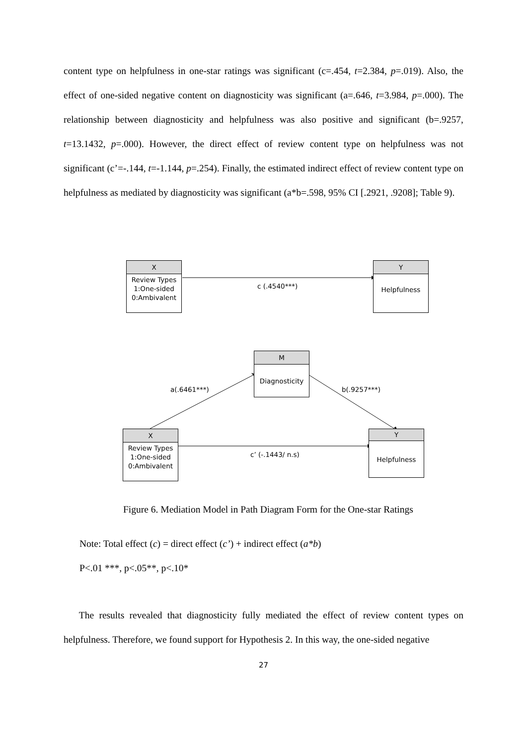content type on helpfulness in one-star ratings was significant (c=.454, t=2.384, p=.019). Also, the effect of one-sided negative content on diagnosticity was significant (a=.646, t=3.984, p=.000). The relationship between diagnosticity and helpfulness was also positive and significant (b=.9257, t=13.1432, p=.000). However, the direct effect of review content type on helpfulness was not significant (c’=-.144, t=-1.144, p=.254). Finally, the estimated indirect effect of review content type on helpfulness as mediated by diagnosticity was significant (a*b=.598, 95% CI [.2921, .9208]; Table 9).
X
Review Types
1:One-sided
0:Ambivalent
Y
Helpfulness
c (.4540***)
M
Diagnosticity
a(.6461***) b(.9257***)
X
Review Types
1:One-sided
0:Ambivalent
Y
Helpfulness
c’ (-.1443/ n.s)
Figure 6. Mediation Model in Path Diagram Form for the One-star Ratings
Note: Total effect (c) = direct effect (c’) + indirect effect (a*b)
P<.01 ***, p<.05**, p<.10*
The results revealed that diagnosticity fully mediated the effect of review content types on helpfulness. Therefore, we found support for Hypothesis 2. In this way, the one-sided negative
27